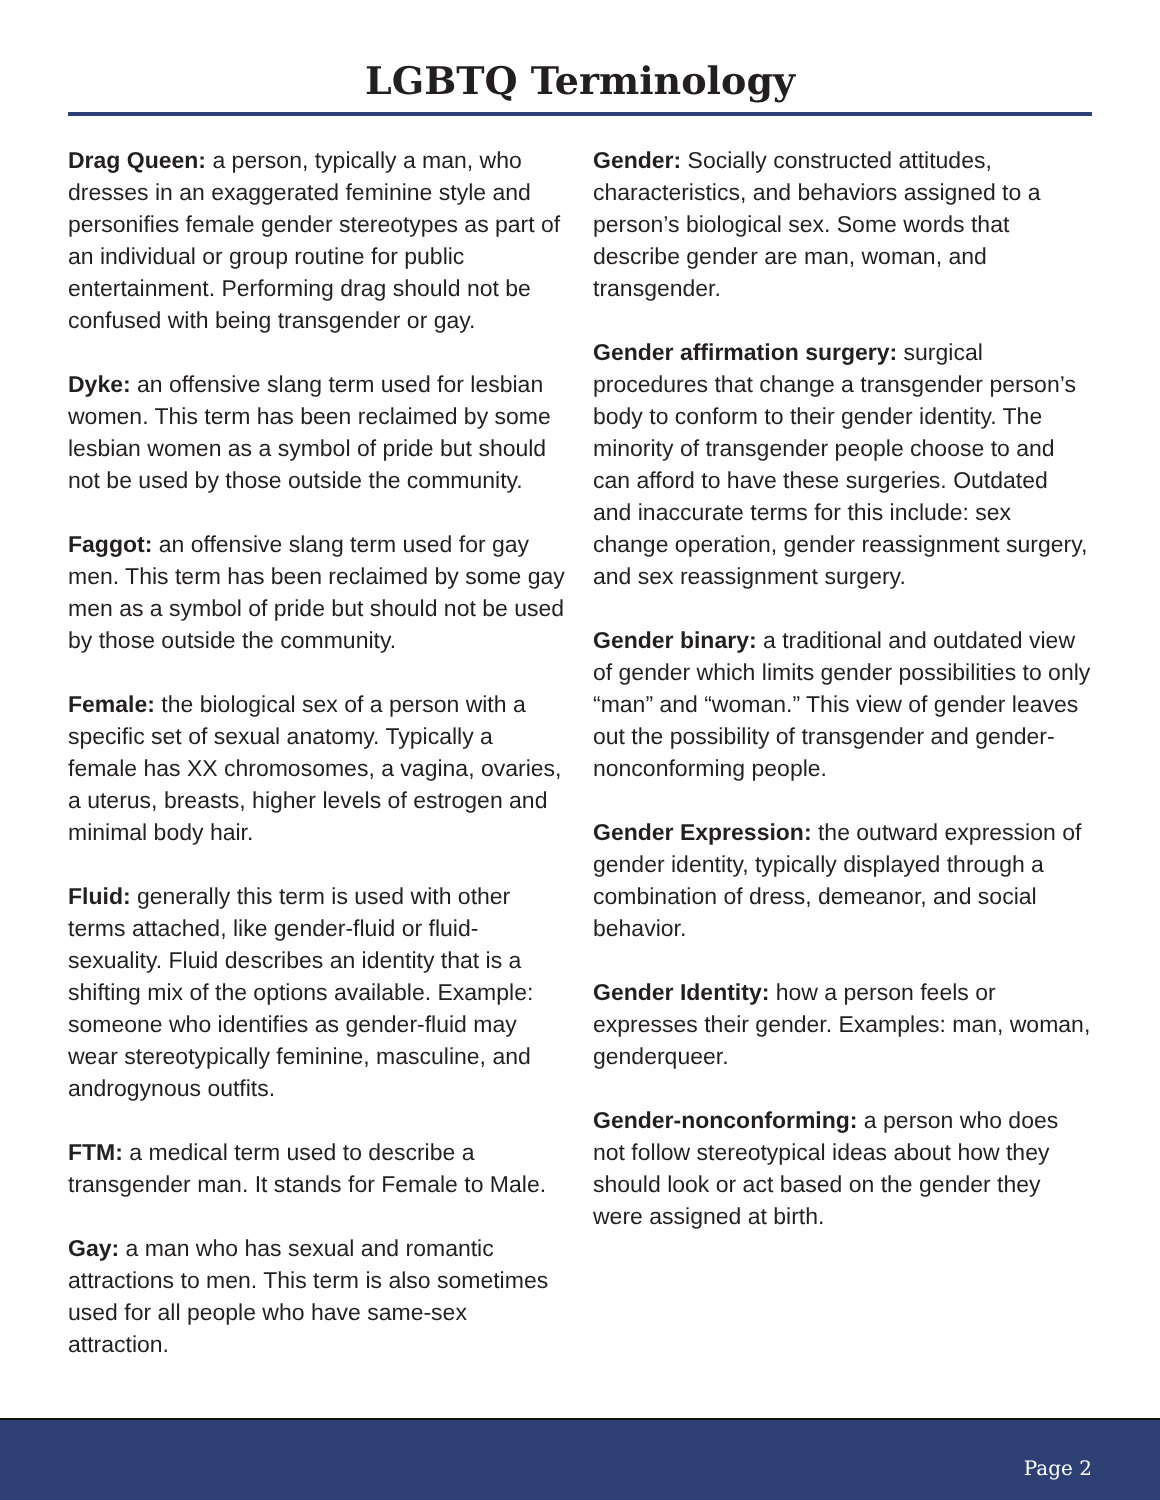LGBTQ Terminology
Drag Queen: a person, typically a man, who dresses in an exaggerated feminine style and personifies female gender stereotypes as part of an individual or group routine for public entertainment. Performing drag should not be confused with being transgender or gay.
Dyke: an offensive slang term used for lesbian women. This term has been reclaimed by some lesbian women as a symbol of pride but should not be used by those outside the community.
Faggot: an offensive slang term used for gay men. This term has been reclaimed by some gay men as a symbol of pride but should not be used by those outside the community.
Female: the biological sex of a person with a specific set of sexual anatomy. Typically a female has XX chromosomes, a vagina, ovaries, a uterus, breasts, higher levels of estrogen and minimal body hair.
Fluid: generally this term is used with other terms attached, like gender-fluid or fluid-sexuality. Fluid describes an identity that is a shifting mix of the options available. Example: someone who identifies as gender-fluid may wear stereotypically feminine, masculine, and androgynous outfits.
FTM: a medical term used to describe a transgender man. It stands for Female to Male.
Gay: a man who has sexual and romantic attractions to men. This term is also sometimes used for all people who have same-sex attraction.
Gender: Socially constructed attitudes, characteristics, and behaviors assigned to a person’s biological sex. Some words that describe gender are man, woman, and transgender.
Gender affirmation surgery: surgical procedures that change a transgender person’s body to conform to their gender identity. The minority of transgender people choose to and can afford to have these surgeries. Outdated and inaccurate terms for this include: sex change operation, gender reassignment surgery, and sex reassignment surgery.
Gender binary: a traditional and outdated view of gender which limits gender possibilities to only “man” and “woman.” This view of gender leaves out the possibility of transgender and gender-nonconforming people.
Gender Expression: the outward expression of gender identity, typically displayed through a combination of dress, demeanor, and social behavior.
Gender Identity: how a person feels or expresses their gender. Examples: man, woman, genderqueer.
Gender-nonconforming: a person who does not follow stereotypical ideas about how they should look or act based on the gender they were assigned at birth.
Page 2